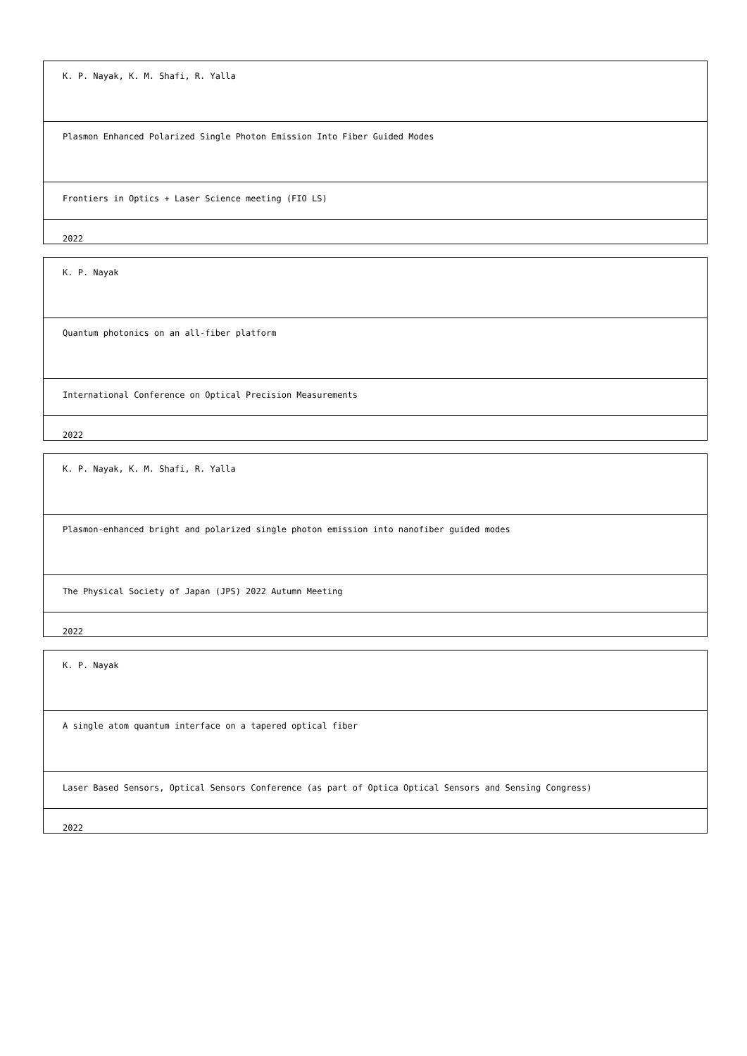| K. P. Nayak, K. M. Shafi, R. Yalla |
| Plasmon Enhanced Polarized Single Photon Emission Into Fiber Guided Modes |
| Frontiers in Optics + Laser Science meeting (FIO LS) |
| 2022 |
| K. P. Nayak |
| Quantum photonics on an all-fiber platform |
| International Conference on Optical Precision Measurements |
| 2022 |
| K. P. Nayak, K. M. Shafi, R. Yalla |
| Plasmon-enhanced bright and polarized single photon emission into nanofiber guided modes |
| The Physical Society of Japan (JPS) 2022 Autumn Meeting |
| 2022 |
| K. P. Nayak |
| A single atom quantum interface on a tapered optical fiber |
| Laser Based Sensors, Optical Sensors Conference (as part of Optica Optical Sensors and Sensing Congress) |
| 2022 |